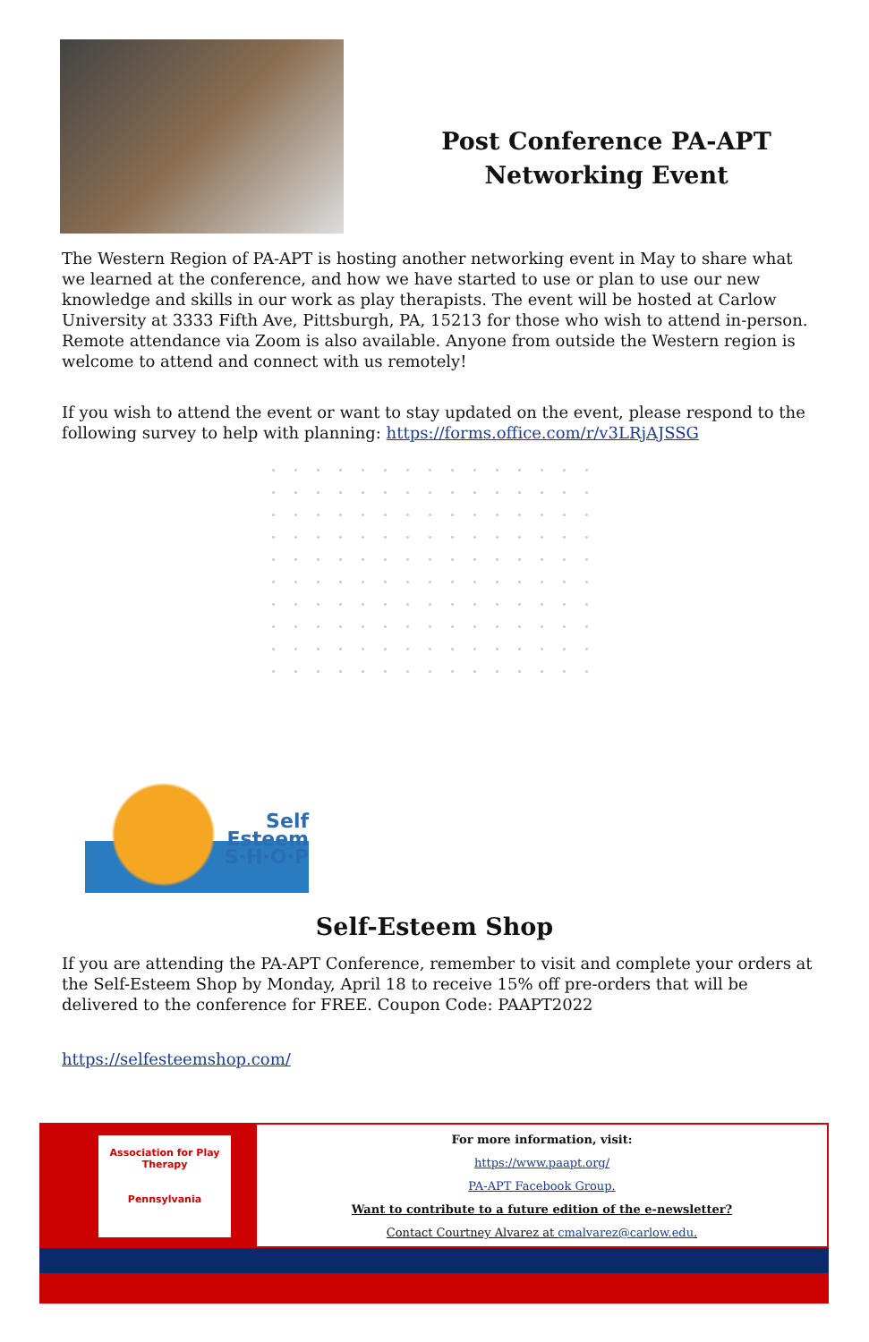Post Conference PA-APT
Networking Event
The Western Region of PA-APT is hosting another networking event in May to share what we learned at the conference, and how we have started to use or plan to use our new knowledge and skills in our work as play therapists. The event will be hosted at Carlow University at 3333 Fifth Ave, Pittsburgh, PA, 15213 for those who wish to attend in-person. Remote attendance via Zoom is also available. Anyone from outside the Western region is welcome to attend and connect with us remotely!
If you wish to attend the event or want to stay updated on the event, please respond to the following survey to help with planning: https://forms.office.com/r/v3LRjAJSSG
Self
Esteem
S·H·O·P
Self-Esteem Shop
If you are attending the PA-APT Conference, remember to visit and complete your orders at the Self-Esteem Shop by Monday, April 18 to receive 15% off pre-orders that will be delivered to the conference for FREE. Coupon Code: PAAPT2022
https://selfesteemshop.com/
Association for Play Therapy
Pennsylvania
For more information, visit:
https://www.paapt.org/
PA-APT Facebook Group.
Want to contribute to a future edition of the e-newsletter?
Contact Courtney Alvarez at cmalvarez@carlow.edu.